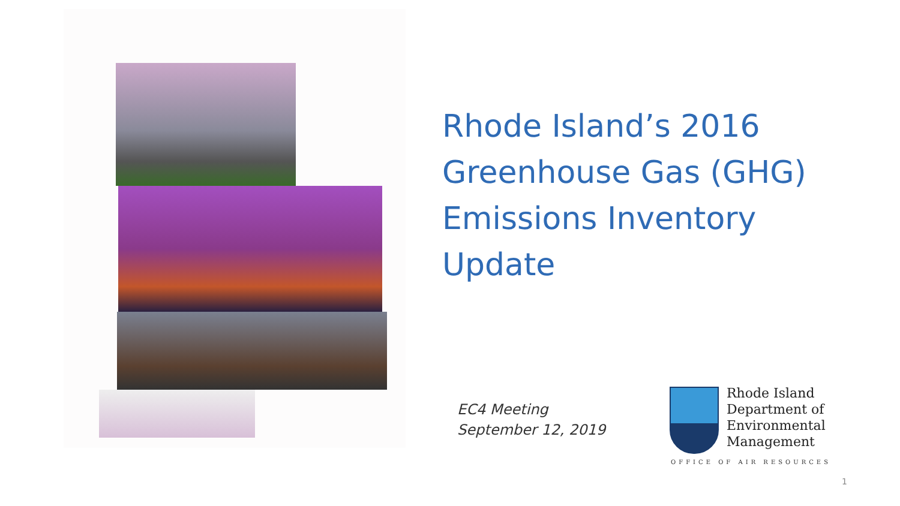Rhode Island’s 2016
Greenhouse Gas (GHG)
Emissions Inventory
Update
EC4 Meeting
September 12, 2019
Rhode Island
Department of
Environmental
Management
OFFICE OF AIR RESOURCES
1